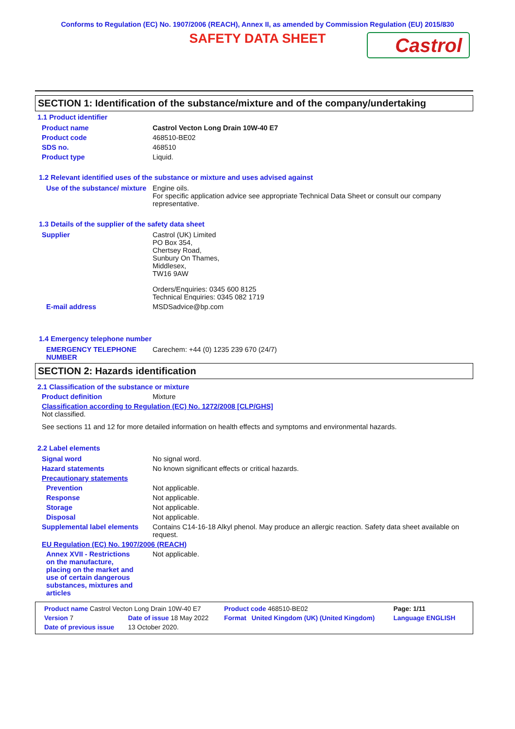Conforms to Regulation (EC) No. 1907/2006 (REACH), Annex II, as amended by Commission Regulation (EU) 2015/830
SAFETY DATA SHEET
Castrol
SECTION 1: Identification of the substance/mixture and of the company/undertaking
1.1 Product identifier
Product name Castrol Vecton Long Drain 10W-40 E7
Product code 468510-BE02
SDS no. 468510
Product type Liquid.
1.2 Relevant identified uses of the substance or mixture and uses advised against
Use of the substance/ mixture
Engine oils.
For specific application advice see appropriate Technical Data Sheet or consult our company representative.
1.3 Details of the supplier of the safety data sheet
Supplier Castrol (UK) Limited
PO Box 354,
Chertsey Road,
Sunbury On Thames,
Middlesex,
TW16 9AW
Orders/Enquiries: 0345 600 8125
Technical Enquiries: 0345 082 1719
E-mail address MSDSadvice@bp.com
1.4 Emergency telephone number
EMERGENCY TELEPHONE NUMBER
Carechem: +44 (0) 1235 239 670 (24/7)
SECTION 2: Hazards identification
2.1 Classification of the substance or mixture
Product definition Mixture
Classification according to Regulation (EC) No. 1272/2008 [CLP/GHS]
Not classified.
See sections 11 and 12 for more detailed information on health effects and symptoms and environmental hazards.
2.2 Label elements
Signal word No signal word.
Hazard statements No known significant effects or critical hazards.
Precautionary statements
Prevention Not applicable.
Response Not applicable.
Storage Not applicable.
Disposal Not applicable.
Supplemental label elements
Contains C14-16-18 Alkyl phenol. May produce an allergic reaction. Safety data sheet available on request.
EU Regulation (EC) No. 1907/2006 (REACH)
Annex XVII - Restrictions on the manufacture, placing on the market and use of certain dangerous substances, mixtures and articles
Not applicable.
| Product name Castrol Vecton Long Drain 10W-40 E7 | | | Product code 468510-BE02 | | Page: 1/11 |
| Version 7 | Date of issue 18 May 2022 | | Format | United Kingdom (UK) (United Kingdom) | Language ENGLISH |
| Date of previous issue | | 13 October 2020. | | | |